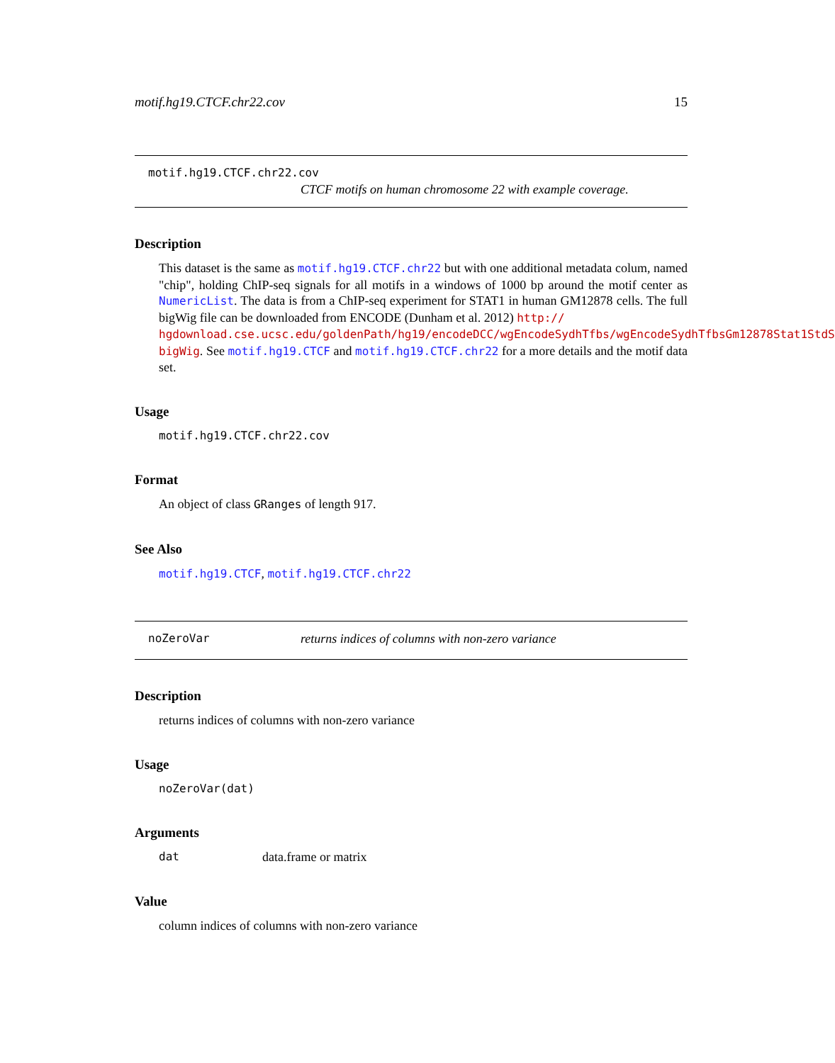motif.hg19.CTCF.chr22.cov 15
motif.hg19.CTCF.chr22.cov
CTCF motifs on human chromosome 22 with example coverage.
Description
This dataset is the same as motif.hg19.CTCF.chr22 but with one additional metadata colum, named "chip", holding ChIP-seq signals for all motifs in a windows of 1000 bp around the motif center as NumericList. The data is from a ChIP-seq experiment for STAT1 in human GM12878 cells. The full bigWig file can be downloaded from ENCODE (Dunham et al. 2012) http://
hgdownload.cse.ucsc.edu/goldenPath/hg19/encodeDCC/wgEncodeSydhTfbs/wgEncodeSydhTfbsGm12878Stat1StdS
bigWig. See motif.hg19.CTCF and motif.hg19.CTCF.chr22 for a more details and the motif data set.
Usage
motif.hg19.CTCF.chr22.cov
Format
An object of class GRanges of length 917.
See Also
motif.hg19.CTCF, motif.hg19.CTCF.chr22
noZeroVar returns indices of columns with non-zero variance
Description
returns indices of columns with non-zero variance
Usage
noZeroVar(dat)
Arguments
dat data.frame or matrix
Value
column indices of columns with non-zero variance